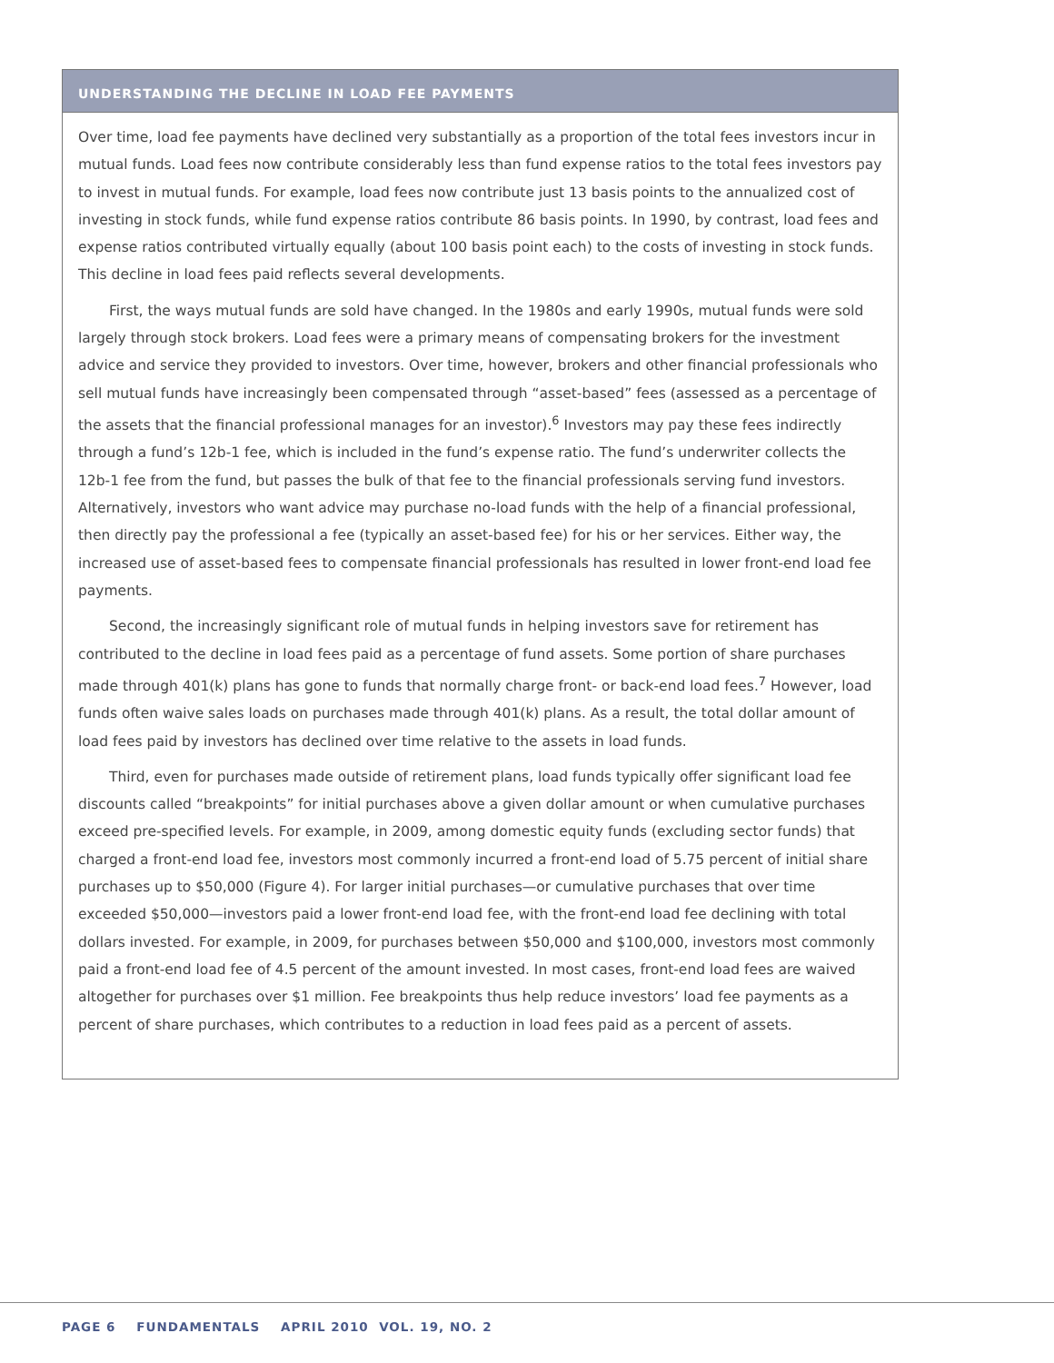UNDERSTANDING THE DECLINE IN LOAD FEE PAYMENTS
Over time, load fee payments have declined very substantially as a proportion of the total fees investors incur in mutual funds. Load fees now contribute considerably less than fund expense ratios to the total fees investors pay to invest in mutual funds. For example, load fees now contribute just 13 basis points to the annualized cost of investing in stock funds, while fund expense ratios contribute 86 basis points. In 1990, by contrast, load fees and expense ratios contributed virtually equally (about 100 basis point each) to the costs of investing in stock funds. This decline in load fees paid reflects several developments.
First, the ways mutual funds are sold have changed. In the 1980s and early 1990s, mutual funds were sold largely through stock brokers. Load fees were a primary means of compensating brokers for the investment advice and service they provided to investors. Over time, however, brokers and other financial professionals who sell mutual funds have increasingly been compensated through “asset-based” fees (assessed as a percentage of the assets that the financial professional manages for an investor).<sup>6</sup> Investors may pay these fees indirectly through a fund’s 12b-1 fee, which is included in the fund’s expense ratio. The fund’s underwriter collects the 12b-1 fee from the fund, but passes the bulk of that fee to the financial professionals serving fund investors. Alternatively, investors who want advice may purchase no-load funds with the help of a financial professional, then directly pay the professional a fee (typically an asset-based fee) for his or her services. Either way, the increased use of asset-based fees to compensate financial professionals has resulted in lower front-end load fee payments.
Second, the increasingly significant role of mutual funds in helping investors save for retirement has contributed to the decline in load fees paid as a percentage of fund assets. Some portion of share purchases made through 401(k) plans has gone to funds that normally charge front- or back-end load fees.<sup>7</sup> However, load funds often waive sales loads on purchases made through 401(k) plans. As a result, the total dollar amount of load fees paid by investors has declined over time relative to the assets in load funds.
Third, even for purchases made outside of retirement plans, load funds typically offer significant load fee discounts called “breakpoints” for initial purchases above a given dollar amount or when cumulative purchases exceed pre-specified levels. For example, in 2009, among domestic equity funds (excluding sector funds) that charged a front-end load fee, investors most commonly incurred a front-end load of 5.75 percent of initial share purchases up to $50,000 (Figure 4). For larger initial purchases—or cumulative purchases that over time exceeded $50,000—investors paid a lower front-end load fee, with the front-end load fee declining with total dollars invested. For example, in 2009, for purchases between $50,000 and $100,000, investors most commonly paid a front-end load fee of 4.5 percent of the amount invested. In most cases, front-end load fees are waived altogether for purchases over $1 million. Fee breakpoints thus help reduce investors’ load fee payments as a percent of share purchases, which contributes to a reduction in load fees paid as a percent of assets.
PAGE 6 FUNDAMENTALS APRIL 2010 VOL. 19, NO. 2